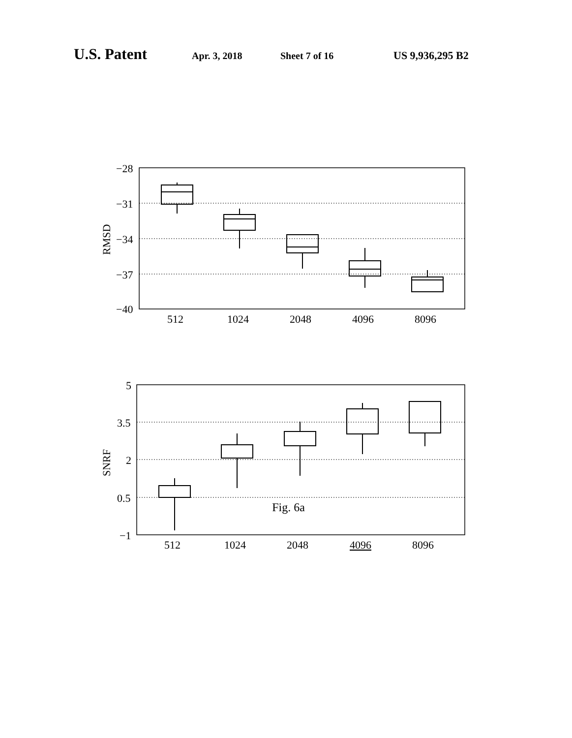U.S. Patent Apr. 3, 2018 Sheet 7 of 16 US 9,936,295 B2
−28
−31
−34
−37
−40
RMSD
512
1024
2048
4096
8096
5
3.5
2
0.5
−1
SNRF
512
1024
2048
4096
8096
Fig. 6a